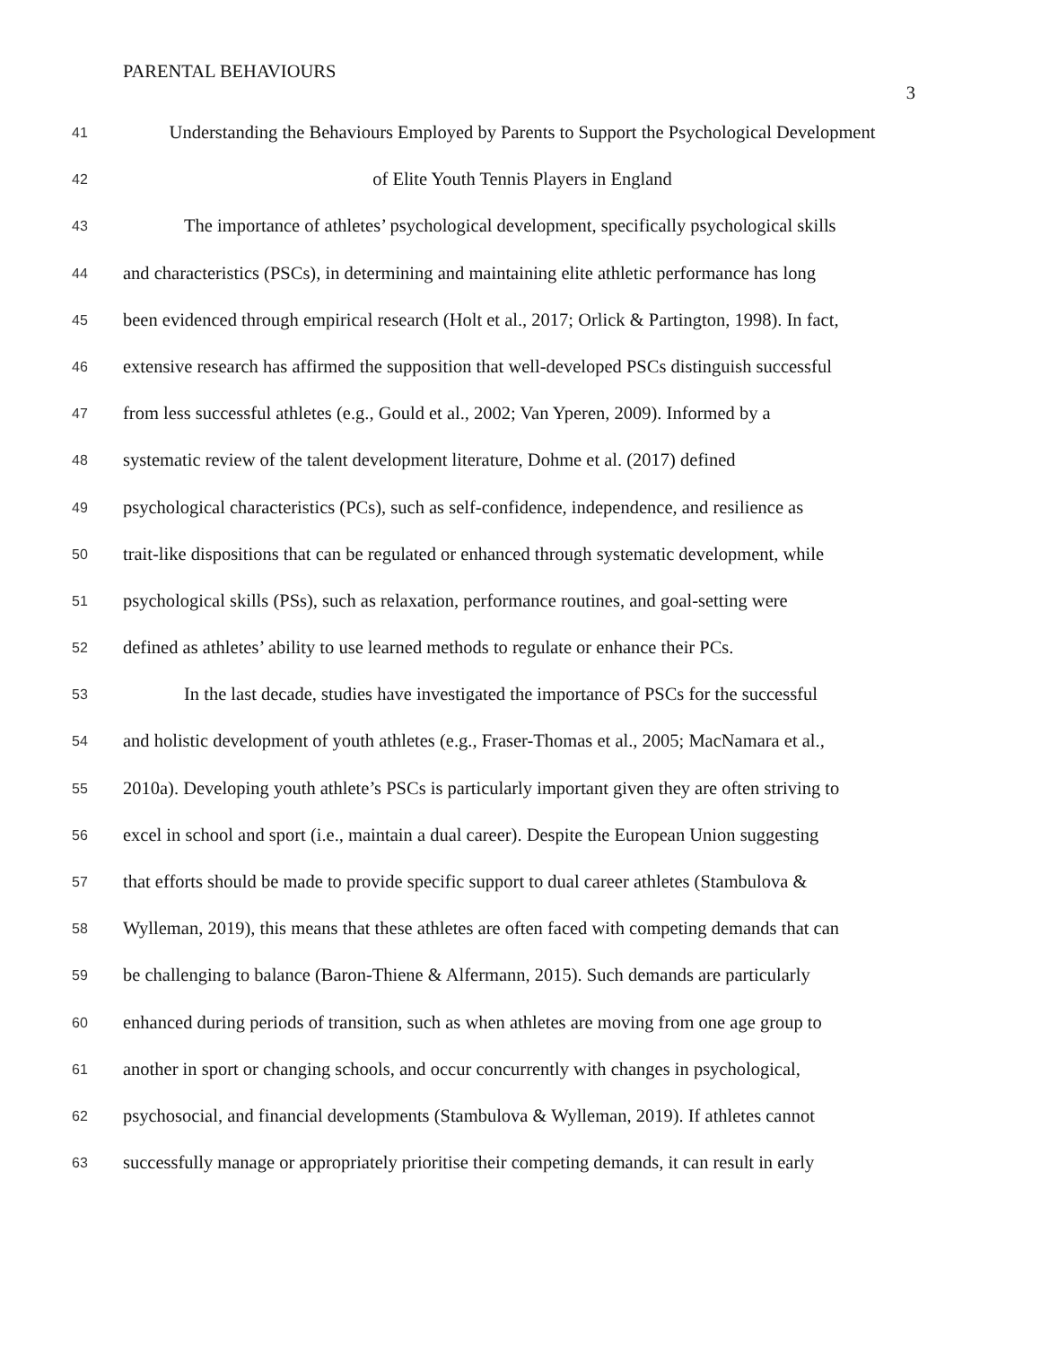PARENTAL BEHAVIOURS
3
41 Understanding the Behaviours Employed by Parents to Support the Psychological Development
42 of Elite Youth Tennis Players in England
43 The importance of athletes’ psychological development, specifically psychological skills
44 and characteristics (PSCs), in determining and maintaining elite athletic performance has long
45 been evidenced through empirical research (Holt et al., 2017; Orlick & Partington, 1998). In fact,
46 extensive research has affirmed the supposition that well-developed PSCs distinguish successful
47 from less successful athletes (e.g., Gould et al., 2002; Van Yperen, 2009). Informed by a
48 systematic review of the talent development literature, Dohme et al. (2017) defined
49 psychological characteristics (PCs), such as self-confidence, independence, and resilience as
50 trait-like dispositions that can be regulated or enhanced through systematic development, while
51 psychological skills (PSs), such as relaxation, performance routines, and goal-setting were
52 defined as athletes’ ability to use learned methods to regulate or enhance their PCs.
53 In the last decade, studies have investigated the importance of PSCs for the successful
54 and holistic development of youth athletes (e.g., Fraser-Thomas et al., 2005; MacNamara et al.,
55 2010a). Developing youth athlete’s PSCs is particularly important given they are often striving to
56 excel in school and sport (i.e., maintain a dual career). Despite the European Union suggesting
57 that efforts should be made to provide specific support to dual career athletes (Stambulova &
58 Wylleman, 2019), this means that these athletes are often faced with competing demands that can
59 be challenging to balance (Baron-Thiene & Alfermann, 2015). Such demands are particularly
60 enhanced during periods of transition, such as when athletes are moving from one age group to
61 another in sport or changing schools, and occur concurrently with changes in psychological,
62 psychosocial, and financial developments (Stambulova & Wylleman, 2019). If athletes cannot
63 successfully manage or appropriately prioritise their competing demands, it can result in early